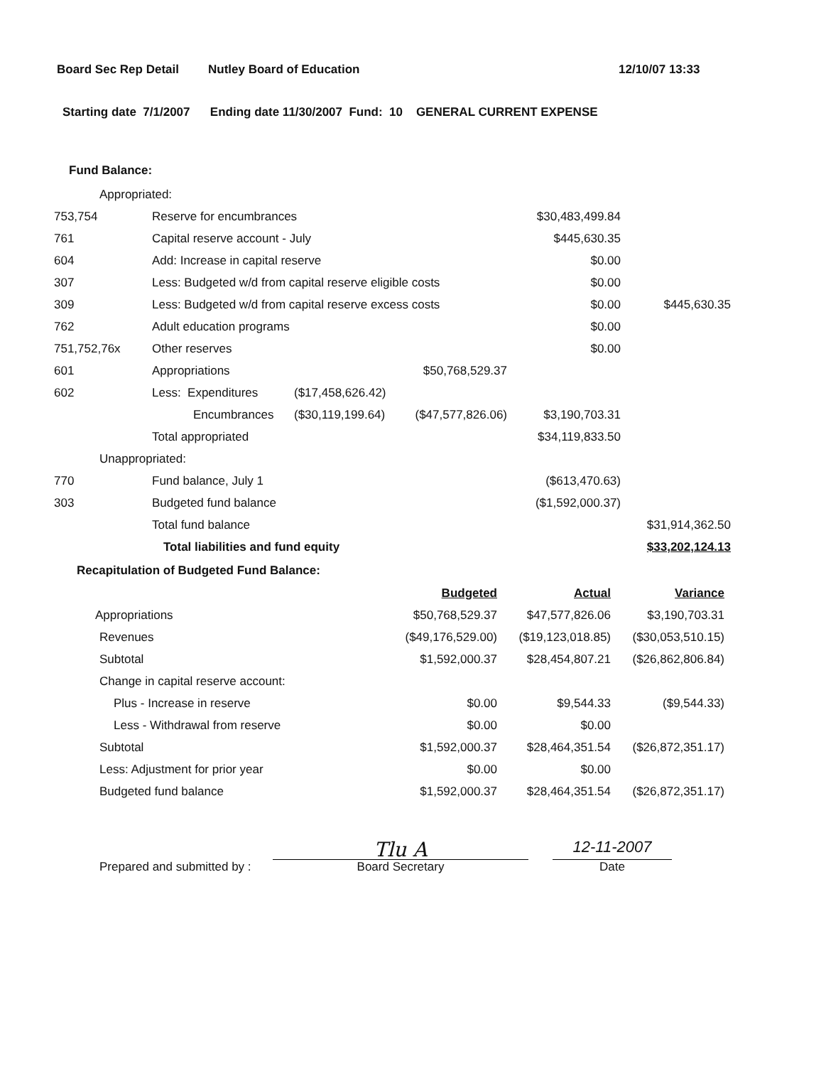Board Sec Rep Detail Nutley Board of Education 12/10/07 13:33
Starting date 7/1/2007 Ending date 11/30/2007 Fund: 10 GENERAL CURRENT EXPENSE
Fund Balance:
| Appropriated: | | | | | |
| 753,754 | Reserve for encumbrances | | | $30,483,499.84 | |
| 761 | Capital reserve account - July | | | $445,630.35 | |
| 604 | Add: Increase in capital reserve | | | $0.00 | |
| 307 | Less: Budgeted w/d from capital reserve eligible costs | | | $0.00 | |
| 309 | Less: Budgeted w/d from capital reserve excess costs | | | $0.00 | $445,630.35 |
| 762 | Adult education programs | | | $0.00 | |
| 751,752,76x | Other reserves | | | $0.00 | |
| 601 | Appropriations | | $50,768,529.37 | | |
| 602 | Less: Expenditures | ($17,458,626.42) | | | |
| | Encumbrances | ($30,119,199.64) | ($47,577,826.06) | $3,190,703.31 | |
| | Total appropriated | | | $34,119,833.50 | |
| Unappropriated: | | | | | |
| 770 | Fund balance, July 1 | | | ($613,470.63) | |
| 303 | Budgeted fund balance | | | ($1,592,000.37) | |
| | Total fund balance | | | | $31,914,362.50 |
| | Total liabilities and fund equity | | | | $33,202,124.13 |
Recapitulation of Budgeted Fund Balance:
| | Budgeted | Actual | Variance |
| Appropriations | $50,768,529.37 | $47,577,826.06 | $3,190,703.31 |
| Revenues | ($49,176,529.00) | ($19,123,018.85) | ($30,053,510.15) |
| Subtotal | $1,592,000.37 | $28,454,807.21 | ($26,862,806.84) |
| Change in capital reserve account: | | | |
| Plus - Increase in reserve | $0.00 | $9,544.33 | ($9,544.33) |
| Less - Withdrawal from reserve | $0.00 | $0.00 | |
| Subtotal | $1,592,000.37 | $28,464,351.54 | ($26,872,351.17) |
| Less: Adjustment for prior year | $0.00 | $0.00 | |
| Budgeted fund balance | $1,592,000.37 | $28,464,351.54 | ($26,872,351.17) |
Prepared and submitted by :
Tlu A
Board Secretary
12-11-2007
Date